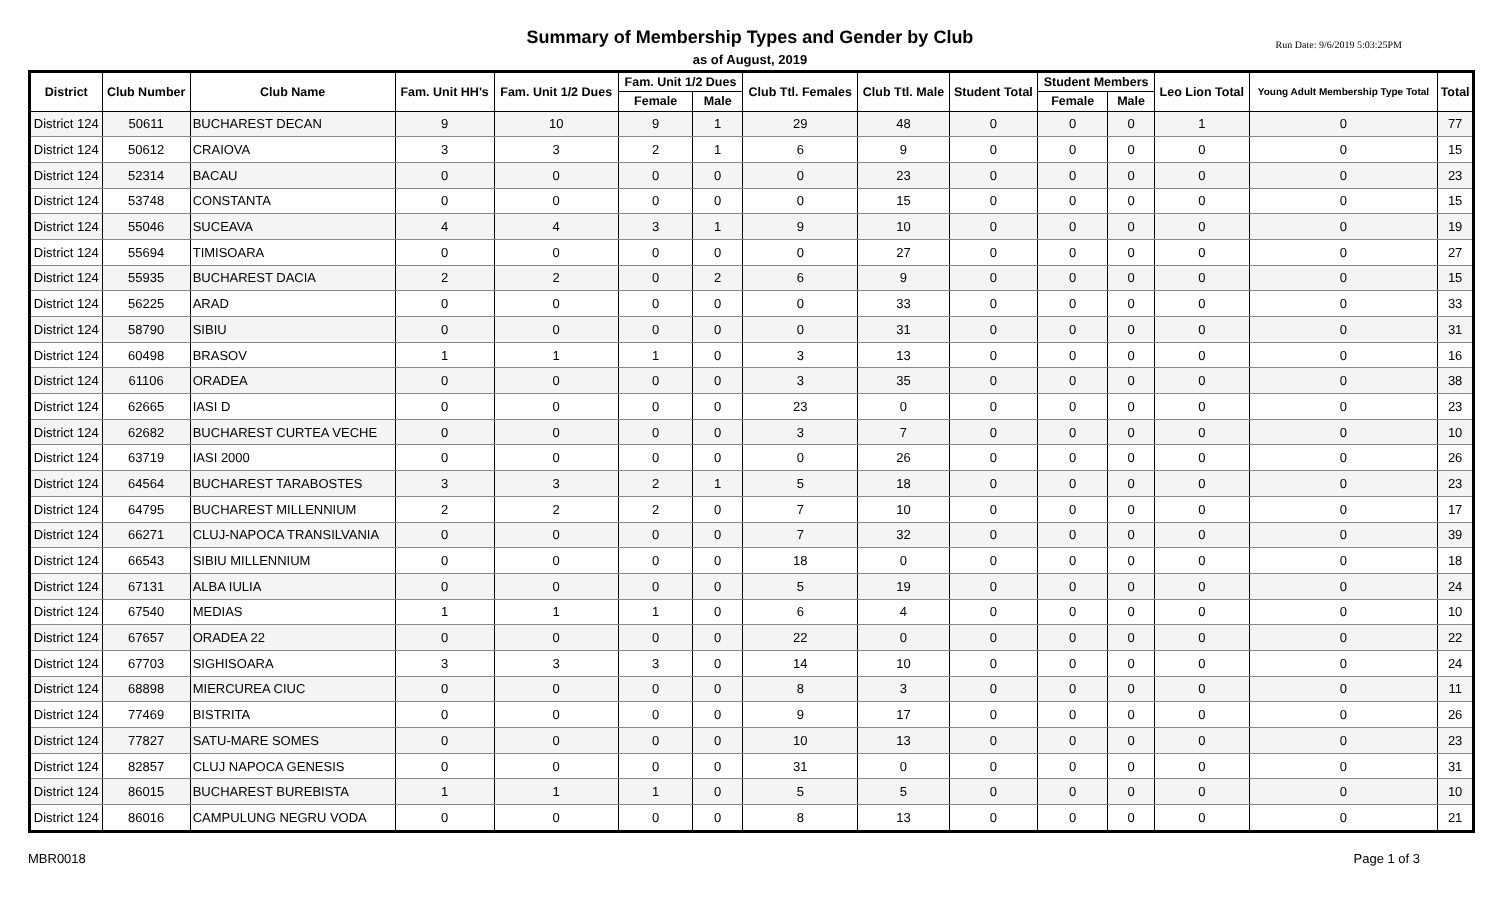Summary of Membership Types and Gender by Club
as of August, 2019
Run Date: 9/6/2019 5:03:25PM
| District | Club Number | Club Name | Fam. Unit HH's | Fam. Unit 1/2 Dues | Fam. Unit 1/2 Dues | | Club Ttl. Females | Club Ttl. Male | Student Total | Student Members | | Leo Lion Total | Young Adult Membership Type Total | Total |
| --- | --- | --- | --- | --- | --- | --- | --- | --- | --- | --- | --- | --- | --- | --- |
| | | | | | Female | Male | | | | Female | Male | | | |
| District 124 | 50611 | BUCHAREST DECAN | 9 | 10 | 9 | 1 | 29 | 48 | 0 | 0 | 0 | 1 | 0 | 77 |
| District 124 | 50612 | CRAIOVA | 3 | 3 | 2 | 1 | 6 | 9 | 0 | 0 | 0 | 0 | 0 | 15 |
| District 124 | 52314 | BACAU | 0 | 0 | 0 | 0 | 0 | 23 | 0 | 0 | 0 | 0 | 0 | 23 |
| District 124 | 53748 | CONSTANTA | 0 | 0 | 0 | 0 | 0 | 15 | 0 | 0 | 0 | 0 | 0 | 15 |
| District 124 | 55046 | SUCEAVA | 4 | 4 | 3 | 1 | 9 | 10 | 0 | 0 | 0 | 0 | 0 | 19 |
| District 124 | 55694 | TIMISOARA | 0 | 0 | 0 | 0 | 0 | 27 | 0 | 0 | 0 | 0 | 0 | 27 |
| District 124 | 55935 | BUCHAREST DACIA | 2 | 2 | 0 | 2 | 6 | 9 | 0 | 0 | 0 | 0 | 0 | 15 |
| District 124 | 56225 | ARAD | 0 | 0 | 0 | 0 | 0 | 33 | 0 | 0 | 0 | 0 | 0 | 33 |
| District 124 | 58790 | SIBIU | 0 | 0 | 0 | 0 | 0 | 31 | 0 | 0 | 0 | 0 | 0 | 31 |
| District 124 | 60498 | BRASOV | 1 | 1 | 1 | 0 | 3 | 13 | 0 | 0 | 0 | 0 | 0 | 16 |
| District 124 | 61106 | ORADEA | 0 | 0 | 0 | 0 | 3 | 35 | 0 | 0 | 0 | 0 | 0 | 38 |
| District 124 | 62665 | IASI D | 0 | 0 | 0 | 0 | 23 | 0 | 0 | 0 | 0 | 0 | 0 | 23 |
| District 124 | 62682 | BUCHAREST CURTEA VECHE | 0 | 0 | 0 | 0 | 3 | 7 | 0 | 0 | 0 | 0 | 0 | 10 |
| District 124 | 63719 | IASI 2000 | 0 | 0 | 0 | 0 | 0 | 26 | 0 | 0 | 0 | 0 | 0 | 26 |
| District 124 | 64564 | BUCHAREST TARABOSTES | 3 | 3 | 2 | 1 | 5 | 18 | 0 | 0 | 0 | 0 | 0 | 23 |
| District 124 | 64795 | BUCHAREST MILLENNIUM | 2 | 2 | 2 | 0 | 7 | 10 | 0 | 0 | 0 | 0 | 0 | 17 |
| District 124 | 66271 | CLUJ-NAPOCA TRANSILVANIA | 0 | 0 | 0 | 0 | 7 | 32 | 0 | 0 | 0 | 0 | 0 | 39 |
| District 124 | 66543 | SIBIU MILLENNIUM | 0 | 0 | 0 | 0 | 18 | 0 | 0 | 0 | 0 | 0 | 0 | 18 |
| District 124 | 67131 | ALBA IULIA | 0 | 0 | 0 | 0 | 5 | 19 | 0 | 0 | 0 | 0 | 0 | 24 |
| District 124 | 67540 | MEDIAS | 1 | 1 | 1 | 0 | 6 | 4 | 0 | 0 | 0 | 0 | 0 | 10 |
| District 124 | 67657 | ORADEA 22 | 0 | 0 | 0 | 0 | 22 | 0 | 0 | 0 | 0 | 0 | 0 | 22 |
| District 124 | 67703 | SIGHISOARA | 3 | 3 | 3 | 0 | 14 | 10 | 0 | 0 | 0 | 0 | 0 | 24 |
| District 124 | 68898 | MIERCUREA CIUC | 0 | 0 | 0 | 0 | 8 | 3 | 0 | 0 | 0 | 0 | 0 | 11 |
| District 124 | 77469 | BISTRITA | 0 | 0 | 0 | 0 | 9 | 17 | 0 | 0 | 0 | 0 | 0 | 26 |
| District 124 | 77827 | SATU-MARE SOMES | 0 | 0 | 0 | 0 | 10 | 13 | 0 | 0 | 0 | 0 | 0 | 23 |
| District 124 | 82857 | CLUJ NAPOCA GENESIS | 0 | 0 | 0 | 0 | 31 | 0 | 0 | 0 | 0 | 0 | 0 | 31 |
| District 124 | 86015 | BUCHAREST BUREBISTA | 1 | 1 | 1 | 0 | 5 | 5 | 0 | 0 | 0 | 0 | 0 | 10 |
| District 124 | 86016 | CAMPULUNG NEGRU VODA | 0 | 0 | 0 | 0 | 8 | 13 | 0 | 0 | 0 | 0 | 0 | 21 |
MBR0018 Page 1 of 3